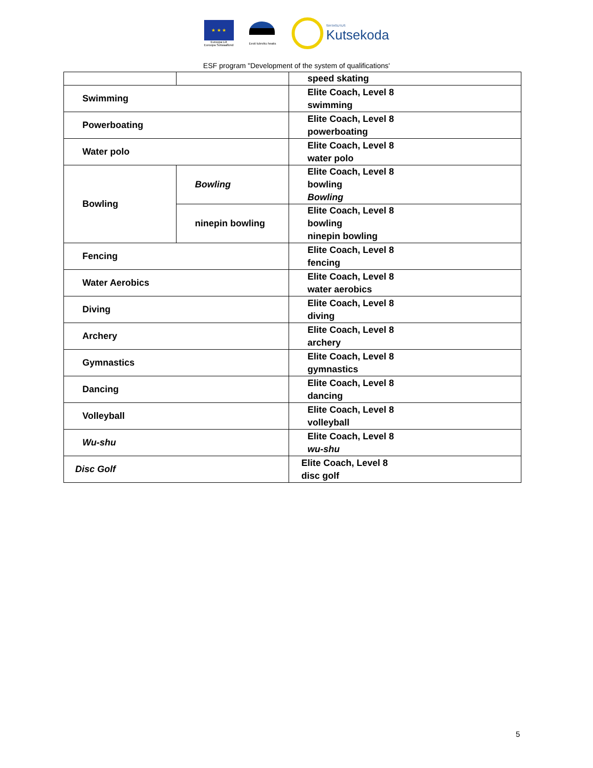★ ★ ★
Euroopa Liit
Euroopa Sotsiaalfond
Eesti tuleviku heaks
SIHTASUTUS
Kutsekoda
ESF program "Development of the system of qualifications'
| | | speed skating |
| Swimming | | Elite Coach, Level 8 swimming |
| Powerboating | | Elite Coach, Level 8 powerboating |
| Water polo | | Elite Coach, Level 8 water polo |
| Bowling | Bowling | Elite Coach, Level 8 bowling Bowling |
| | ninepin bowling | Elite Coach, Level 8 bowling ninepin bowling |
| Fencing | | Elite Coach, Level 8 fencing |
| Water Aerobics | | Elite Coach, Level 8 water aerobics |
| Diving | | Elite Coach, Level 8 diving |
| Archery | | Elite Coach, Level 8 archery |
| Gymnastics | | Elite Coach, Level 8 gymnastics |
| Dancing | | Elite Coach, Level 8 dancing |
| Volleyball | | Elite Coach, Level 8 volleyball |
| Wu-shu | | Elite Coach, Level 8 wu-shu |
| Disc Golf | | Elite Coach, Level 8 disc golf |
5